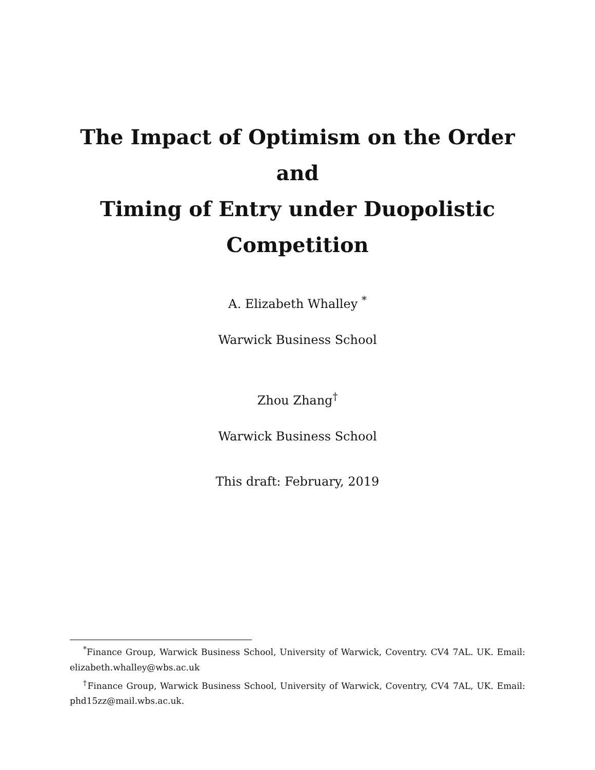The Impact of Optimism on the Order and
Timing of Entry under Duopolistic
Competition
A. Elizabeth Whalley <sup>*</sup>
Warwick Business School
Zhou Zhang<sup>†</sup>
Warwick Business School
This draft: February, 2019
<sup>*</sup> Finance Group, Warwick Business School, University of Warwick, Coventry. CV4 7AL. UK. Email: elizabeth.whalley@wbs.ac.uk
<sup>†</sup> Finance Group, Warwick Business School, University of Warwick, Coventry, CV4 7AL, UK. Email: phd15zz@mail.wbs.ac.uk.